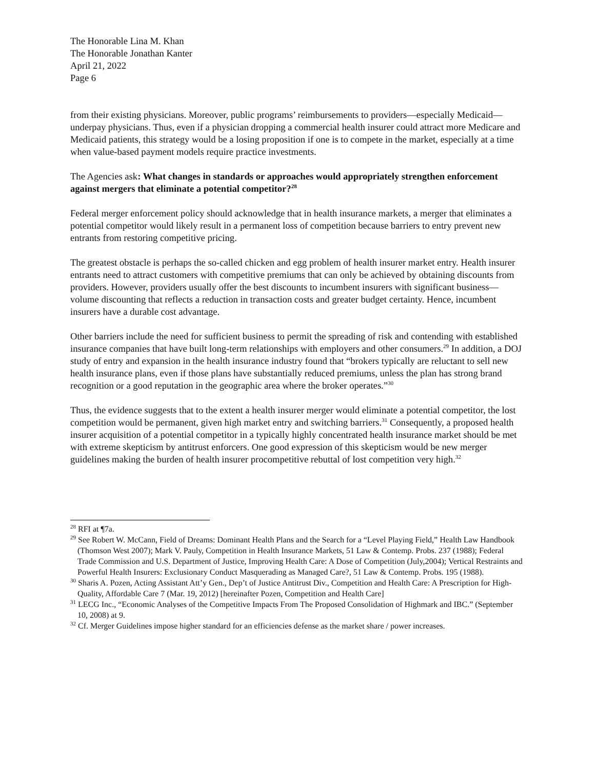The Honorable Lina M. Khan
The Honorable Jonathan Kanter
April 21, 2022
Page 6
from their existing physicians. Moreover, public programs’ reimbursements to providers—especially Medicaid—underpay physicians. Thus, even if a physician dropping a commercial health insurer could attract more Medicare and Medicaid patients, this strategy would be a losing proposition if one is to compete in the market, especially at a time when value-based payment models require practice investments.
The Agencies ask: What changes in standards or approaches would appropriately strengthen enforcement against mergers that eliminate a potential competitor?<sup>28</sup>
Federal merger enforcement policy should acknowledge that in health insurance markets, a merger that eliminates a potential competitor would likely result in a permanent loss of competition because barriers to entry prevent new entrants from restoring competitive pricing.
The greatest obstacle is perhaps the so-called chicken and egg problem of health insurer market entry. Health insurer entrants need to attract customers with competitive premiums that can only be achieved by obtaining discounts from providers. However, providers usually offer the best discounts to incumbent insurers with significant business—volume discounting that reflects a reduction in transaction costs and greater budget certainty. Hence, incumbent insurers have a durable cost advantage.
Other barriers include the need for sufficient business to permit the spreading of risk and contending with established insurance companies that have built long-term relationships with employers and other consumers.<sup>29</sup> In addition, a DOJ study of entry and expansion in the health insurance industry found that “brokers typically are reluctant to sell new health insurance plans, even if those plans have substantially reduced premiums, unless the plan has strong brand recognition or a good reputation in the geographic area where the broker operates.”<sup>30</sup>
Thus, the evidence suggests that to the extent a health insurer merger would eliminate a potential competitor, the lost competition would be permanent, given high market entry and switching barriers.<sup>31</sup> Consequently, a proposed health insurer acquisition of a potential competitor in a typically highly concentrated health insurance market should be met with extreme skepticism by antitrust enforcers. One good expression of this skepticism would be new merger guidelines making the burden of health insurer procompetitive rebuttal of lost competition very high.<sup>32</sup>
<sup>28</sup> RFI at ¶7a.
<sup>29</sup> See Robert W. McCann, Field of Dreams: Dominant Health Plans and the Search for a “Level Playing Field,” Health Law Handbook (Thomson West 2007); Mark V. Pauly, Competition in Health Insurance Markets, 51 Law & Contemp. Probs. 237 (1988); Federal Trade Commission and U.S. Department of Justice, Improving Health Care: A Dose of Competition (July,2004); Vertical Restraints and Powerful Health Insurers: Exclusionary Conduct Masquerading as Managed Care?, 51 Law & Contemp. Probs. 195 (1988).
<sup>30</sup> Sharis A. Pozen, Acting Assistant Att’y Gen., Dep’t of Justice Antitrust Div., Competition and Health Care: A Prescription for High-Quality, Affordable Care 7 (Mar. 19, 2012) [hereinafter Pozen, Competition and Health Care]
<sup>31</sup> LECG Inc., “Economic Analyses of the Competitive Impacts From The Proposed Consolidation of Highmark and IBC.” (September 10, 2008) at 9.
<sup>32</sup> Cf. Merger Guidelines impose higher standard for an efficiencies defense as the market share / power increases.